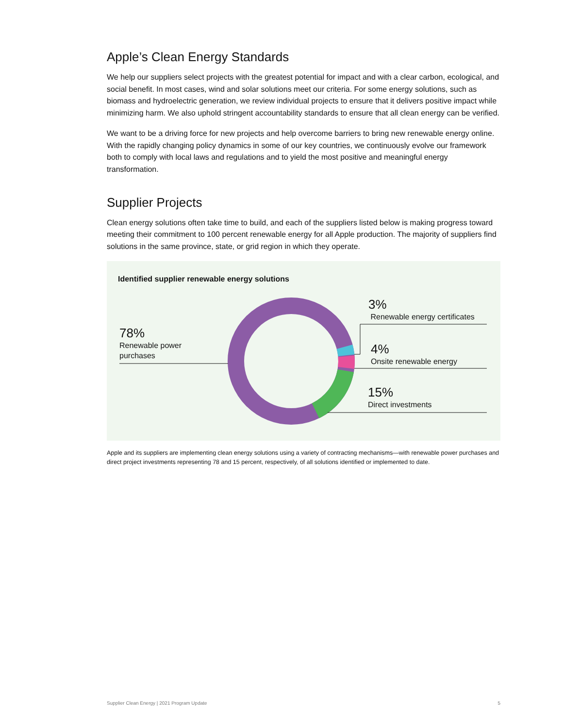Apple’s Clean Energy Standards
We help our suppliers select projects with the greatest potential for impact and with a clear carbon, ecological, and social benefit. In most cases, wind and solar solutions meet our criteria. For some energy solutions, such as biomass and hydroelectric generation, we review individual projects to ensure that it delivers positive impact while minimizing harm. We also uphold stringent accountability standards to ensure that all clean energy can be verified.
We want to be a driving force for new projects and help overcome barriers to bring new renewable energy online. With the rapidly changing policy dynamics in some of our key countries, we continuously evolve our framework both to comply with local laws and regulations and to yield the most positive and meaningful energy transformation.
Supplier Projects
Clean energy solutions often take time to build, and each of the suppliers listed below is making progress toward meeting their commitment to 100 percent renewable energy for all Apple production. The majority of suppliers find solutions in the same province, state, or grid region in which they operate.
Identified supplier renewable energy solutions
78%
Renewable power
purchases
3%
Renewable energy certificates
4%
Onsite renewable energy
15%
Direct investments
Apple and its suppliers are implementing clean energy solutions using a variety of contracting mechanisms—with renewable power purchases and direct project investments representing 78 and 15 percent, respectively, of all solutions identified or implemented to date.
Supplier Clean Energy | 2021 Program Update 5